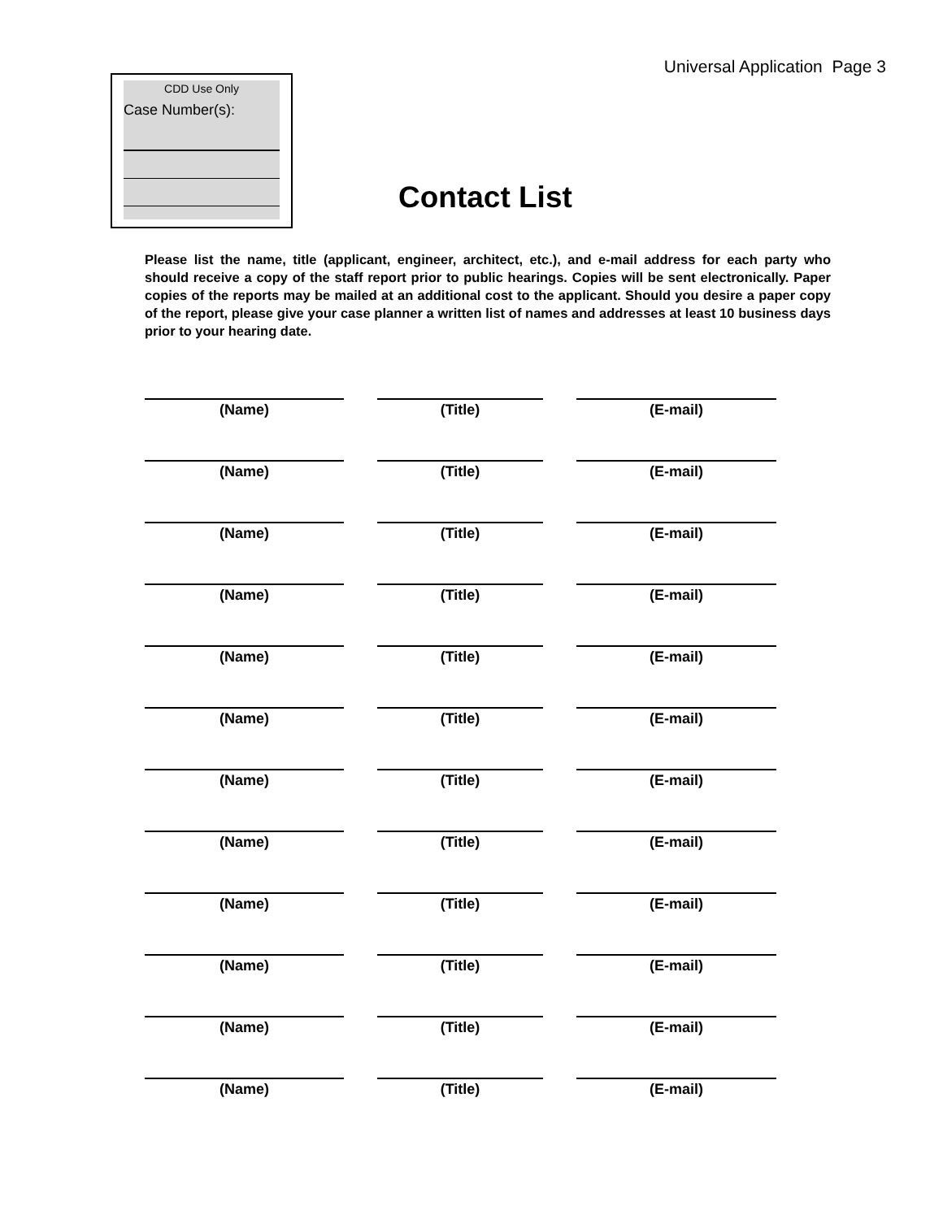Universal Application Page 3
CDD Use Only
Case Number(s):
Contact List
Please list the name, title (applicant, engineer, architect, etc.), and e-mail address for each party who should receive a copy of the staff report prior to public hearings. Copies will be sent electronically. Paper copies of the reports may be mailed at an additional cost to the applicant. Should you desire a paper copy of the report, please give your case planner a written list of names and addresses at least 10 business days prior to your hearing date.
(Name) (Title) (E-mail)
(Name) (Title) (E-mail)
(Name) (Title) (E-mail)
(Name) (Title) (E-mail)
(Name) (Title) (E-mail)
(Name) (Title) (E-mail)
(Name) (Title) (E-mail)
(Name) (Title) (E-mail)
(Name) (Title) (E-mail)
(Name) (Title) (E-mail)
(Name) (Title) (E-mail)
(Name) (Title) (E-mail)